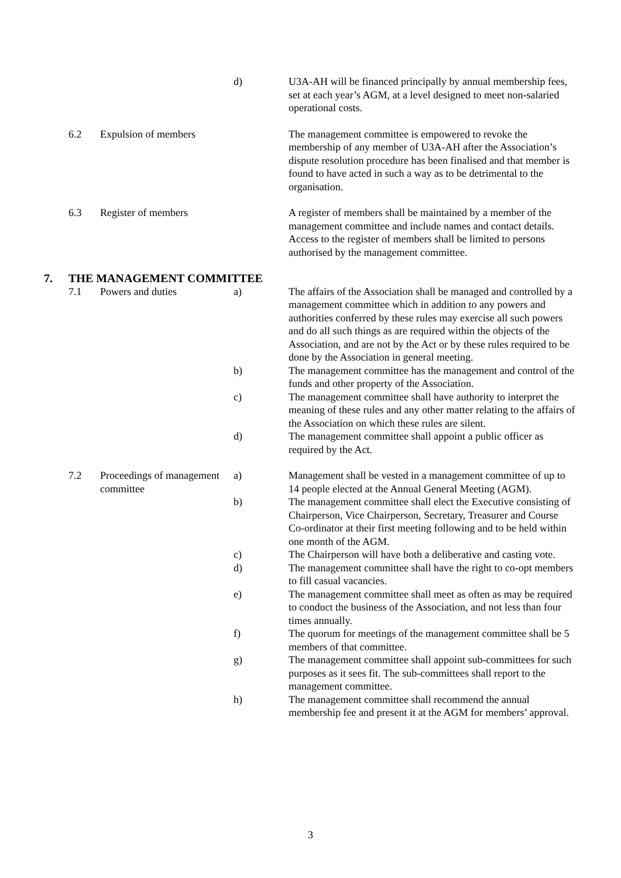d)
U3A-AH will be financed principally by annual membership fees, set at each year’s AGM, at a level designed to meet non-salaried operational costs.
6.2
Expulsion of members
The management committee is empowered to revoke the membership of any member of U3A-AH after the Association’s dispute resolution procedure has been finalised and that member is found to have acted in such a way as to be detrimental to the organisation.
6.3
Register of members
A register of members shall be maintained by a member of the management committee and include names and contact details. Access to the register of members shall be limited to persons authorised by the management committee.
7.
THE MANAGEMENT COMMITTEE
7.1
Powers and duties
a)
The affairs of the Association shall be managed and controlled by a management committee which in addition to any powers and authorities conferred by these rules may exercise all such powers and do all such things as are required within the objects of the Association, and are not by the Act or by these rules required to be done by the Association in general meeting.
b)
The management committee has the management and control of the funds and other property of the Association.
c)
The management committee shall have authority to interpret the meaning of these rules and any other matter relating to the affairs of the Association on which these rules are silent.
d)
The management committee shall appoint a public officer as required by the Act.
7.2
Proceedings of management committee
a)
Management shall be vested in a management committee of up to 14 people elected at the Annual General Meeting (AGM).
b)
The management committee shall elect the Executive consisting of Chairperson, Vice Chairperson, Secretary, Treasurer and Course Co-ordinator at their first meeting following and to be held within one month of the AGM.
c)
The Chairperson will have both a deliberative and casting vote.
d)
The management committee shall have the right to co-opt members to fill casual vacancies.
e)
The management committee shall meet as often as may be required to conduct the business of the Association, and not less than four times annually.
f)
The quorum for meetings of the management committee shall be 5 members of that committee.
g)
The management committee shall appoint sub-committees for such purposes as it sees fit. The sub-committees shall report to the management committee.
h)
The management committee shall recommend the annual membership fee and present it at the AGM for members’ approval.
3